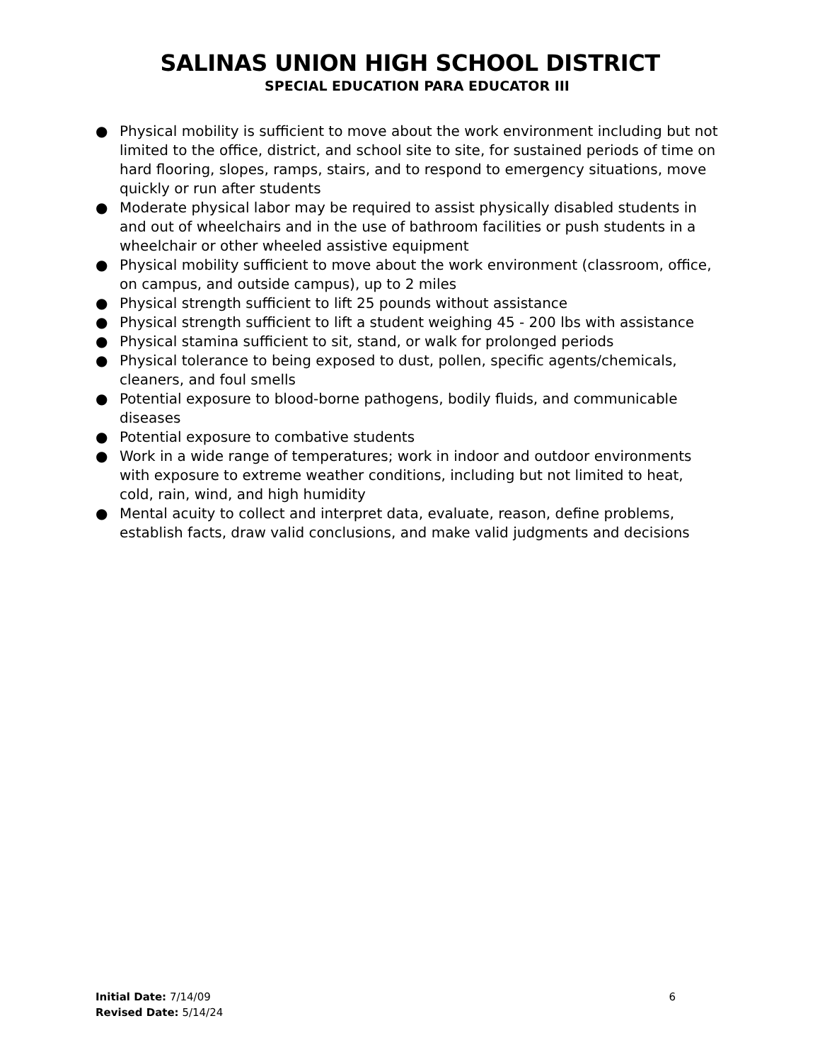SALINAS UNION HIGH SCHOOL DISTRICT
SPECIAL EDUCATION PARA EDUCATOR III
● Physical mobility is sufficient to move about the work environment including but not limited to the office, district, and school site to site, for sustained periods of time on hard flooring, slopes, ramps, stairs, and to respond to emergency situations, move quickly or run after students
● Moderate physical labor may be required to assist physically disabled students in and out of wheelchairs and in the use of bathroom facilities or push students in a wheelchair or other wheeled assistive equipment
● Physical mobility sufficient to move about the work environment (classroom, office, on campus, and outside campus), up to 2 miles
● Physical strength sufficient to lift 25 pounds without assistance
● Physical strength sufficient to lift a student weighing 45 - 200 lbs with assistance
● Physical stamina sufficient to sit, stand, or walk for prolonged periods
● Physical tolerance to being exposed to dust, pollen, specific agents/chemicals, cleaners, and foul smells
● Potential exposure to blood-borne pathogens, bodily fluids, and communicable diseases
● Potential exposure to combative students
● Work in a wide range of temperatures; work in indoor and outdoor environments with exposure to extreme weather conditions, including but not limited to heat, cold, rain, wind, and high humidity
● Mental acuity to collect and interpret data, evaluate, reason, define problems, establish facts, draw valid conclusions, and make valid judgments and decisions
Initial Date: 7/14/09
Revised Date: 5/14/24
6